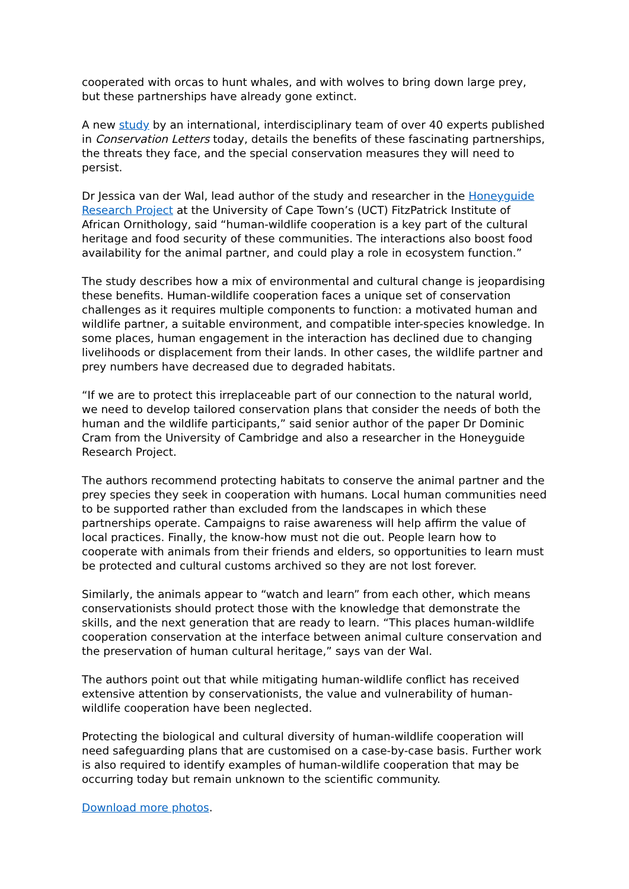cooperated with orcas to hunt whales, and with wolves to bring down large prey, but these partnerships have already gone extinct.
A new study by an international, interdisciplinary team of over 40 experts published in Conservation Letters today, details the benefits of these fascinating partnerships, the threats they face, and the special conservation measures they will need to persist.
Dr Jessica van der Wal, lead author of the study and researcher in the Honeyguide Research Project at the University of Cape Town’s (UCT) FitzPatrick Institute of African Ornithology, said “human-wildlife cooperation is a key part of the cultural heritage and food security of these communities. The interactions also boost food availability for the animal partner, and could play a role in ecosystem function.”
The study describes how a mix of environmental and cultural change is jeopardising these benefits. Human-wildlife cooperation faces a unique set of conservation challenges as it requires multiple components to function: a motivated human and wildlife partner, a suitable environment, and compatible inter-species knowledge. In some places, human engagement in the interaction has declined due to changing livelihoods or displacement from their lands. In other cases, the wildlife partner and prey numbers have decreased due to degraded habitats.
“If we are to protect this irreplaceable part of our connection to the natural world, we need to develop tailored conservation plans that consider the needs of both the human and the wildlife participants,” said senior author of the paper Dr Dominic Cram from the University of Cambridge and also a researcher in the Honeyguide Research Project.
The authors recommend protecting habitats to conserve the animal partner and the prey species they seek in cooperation with humans. Local human communities need to be supported rather than excluded from the landscapes in which these partnerships operate. Campaigns to raise awareness will help affirm the value of local practices. Finally, the know-how must not die out. People learn how to cooperate with animals from their friends and elders, so opportunities to learn must be protected and cultural customs archived so they are not lost forever.
Similarly, the animals appear to “watch and learn” from each other, which means conservationists should protect those with the knowledge that demonstrate the skills, and the next generation that are ready to learn. “This places human-wildlife cooperation conservation at the interface between animal culture conservation and the preservation of human cultural heritage,” says van der Wal.
The authors point out that while mitigating human-wildlife conflict has received extensive attention by conservationists, the value and vulnerability of human-wildlife cooperation have been neglected.
Protecting the biological and cultural diversity of human-wildlife cooperation will need safeguarding plans that are customised on a case-by-case basis. Further work is also required to identify examples of human-wildlife cooperation that may be occurring today but remain unknown to the scientific community.
Download more photos.